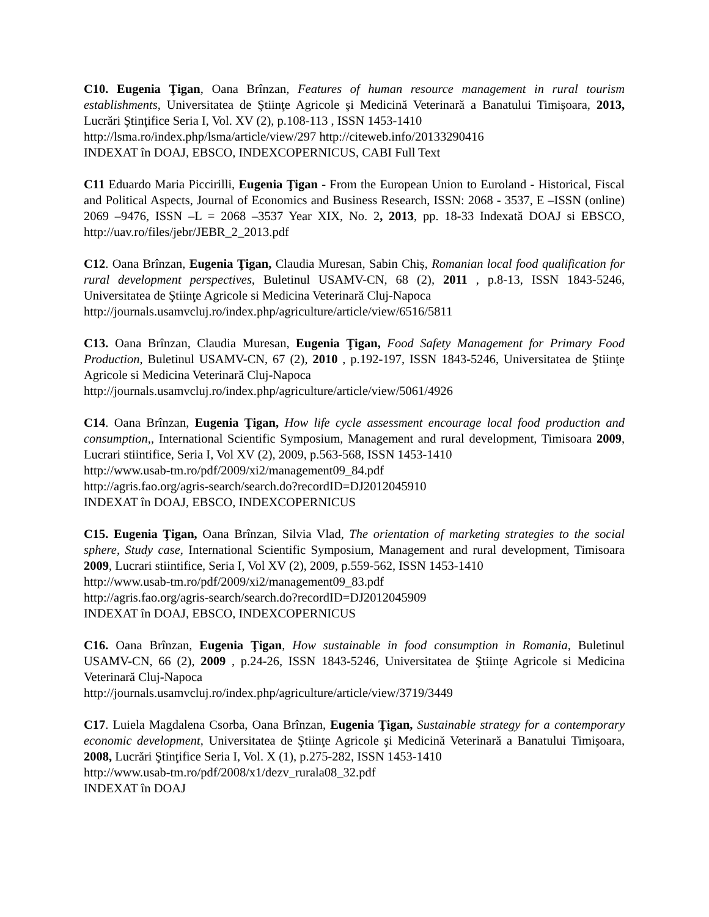C10. Eugenia Ţigan, Oana Brînzan, Features of human resource management in rural tourism establishments, Universitatea de Ştiinţe Agricole şi Medicină Veterinară a Banatului Timişoara, 2013, Lucrări Ştinţifice Seria I, Vol. XV (2), p.108-113 , ISSN 1453-1410
http://lsma.ro/index.php/lsma/article/view/297 http://citeweb.info/20133290416
INDEXAT în DOAJ, EBSCO, INDEXCOPERNICUS, CABI Full Text
C11 Eduardo Maria Piccirilli, Eugenia Ţigan - From the European Union to Euroland - Historical, Fiscal and Political Aspects, Journal of Economics and Business Research, ISSN: 2068 - 3537, E –ISSN (online) 2069 –9476, ISSN –L = 2068 –3537 Year XIX, No. 2, 2013, pp. 18-33 Indexată DOAJ si EBSCO, http://uav.ro/files/jebr/JEBR_2_2013.pdf
C12. Oana Brînzan, Eugenia Ţigan, Claudia Muresan, Sabin Chiș, Romanian local food qualification for rural development perspectives, Buletinul USAMV-CN, 68 (2), 2011 , p.8-13, ISSN 1843-5246, Universitatea de Ştiinţe Agricole si Medicina Veterinară Cluj-Napoca
http://journals.usamvcluj.ro/index.php/agriculture/article/view/6516/5811
C13. Oana Brînzan, Claudia Muresan, Eugenia Ţigan, Food Safety Management for Primary Food Production, Buletinul USAMV-CN, 67 (2), 2010 , p.192-197, ISSN 1843-5246, Universitatea de Ştiinţe Agricole si Medicina Veterinară Cluj-Napoca
http://journals.usamvcluj.ro/index.php/agriculture/article/view/5061/4926
C14. Oana Brînzan, Eugenia Ţigan, How life cycle assessment encourage local food production and consumption,, International Scientific Symposium, Management and rural development, Timisoara 2009, Lucrari stiintifice, Seria I, Vol XV (2), 2009, p.563-568, ISSN 1453-1410
http://www.usab-tm.ro/pdf/2009/xi2/management09_84.pdf
http://agris.fao.org/agris-search/search.do?recordID=DJ2012045910
INDEXAT în DOAJ, EBSCO, INDEXCOPERNICUS
C15. Eugenia Ţigan, Oana Brînzan, Silvia Vlad, The orientation of marketing strategies to the social sphere, Study case, International Scientific Symposium, Management and rural development, Timisoara 2009, Lucrari stiintifice, Seria I, Vol XV (2), 2009, p.559-562, ISSN 1453-1410
http://www.usab-tm.ro/pdf/2009/xi2/management09_83.pdf
http://agris.fao.org/agris-search/search.do?recordID=DJ2012045909
INDEXAT în DOAJ, EBSCO, INDEXCOPERNICUS
C16. Oana Brînzan, Eugenia Ţigan, How sustainable in food consumption in Romania, Buletinul USAMV-CN, 66 (2), 2009 , p.24-26, ISSN 1843-5246, Universitatea de Ştiinţe Agricole si Medicina Veterinară Cluj-Napoca
http://journals.usamvcluj.ro/index.php/agriculture/article/view/3719/3449
C17. Luiela Magdalena Csorba, Oana Brînzan, Eugenia Ţigan, Sustainable strategy for a contemporary economic development, Universitatea de Ştiinţe Agricole şi Medicină Veterinară a Banatului Timişoara, 2008, Lucrări Ştinţifice Seria I, Vol. X (1), p.275-282, ISSN 1453-1410
http://www.usab-tm.ro/pdf/2008/x1/dezv_rurala08_32.pdf
INDEXAT în DOAJ